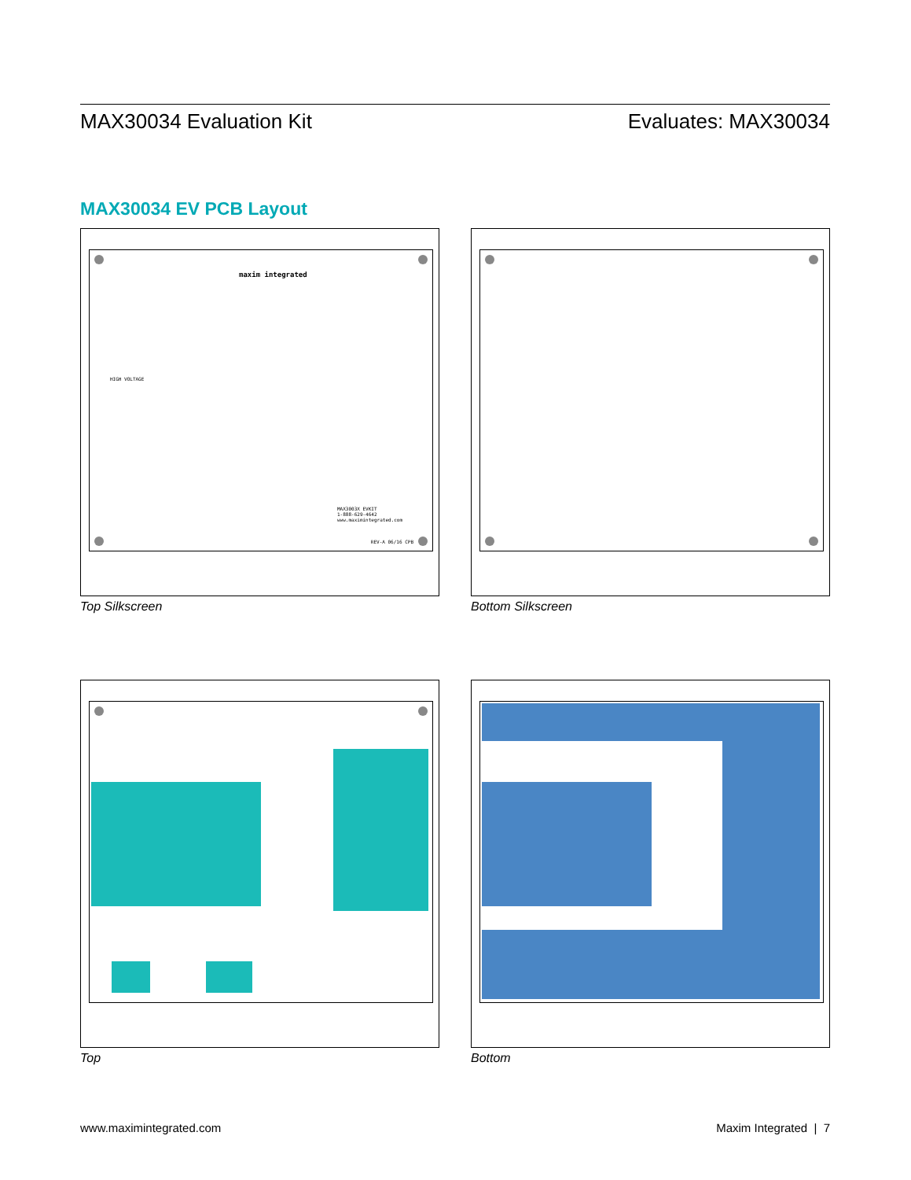MAX30034 Evaluation Kit Evaluates: MAX30034
MAX30034 EV PCB Layout
maxim integrated
HIGH VOLTAGE
MAX3003X EVKIT
1-888-629-4642
www.maximintegrated.com
REV-A 06/16 CPB
Top Silkscreen
Bottom Silkscreen
Top
Bottom
www.maximintegrated.com Maxim Integrated | 7